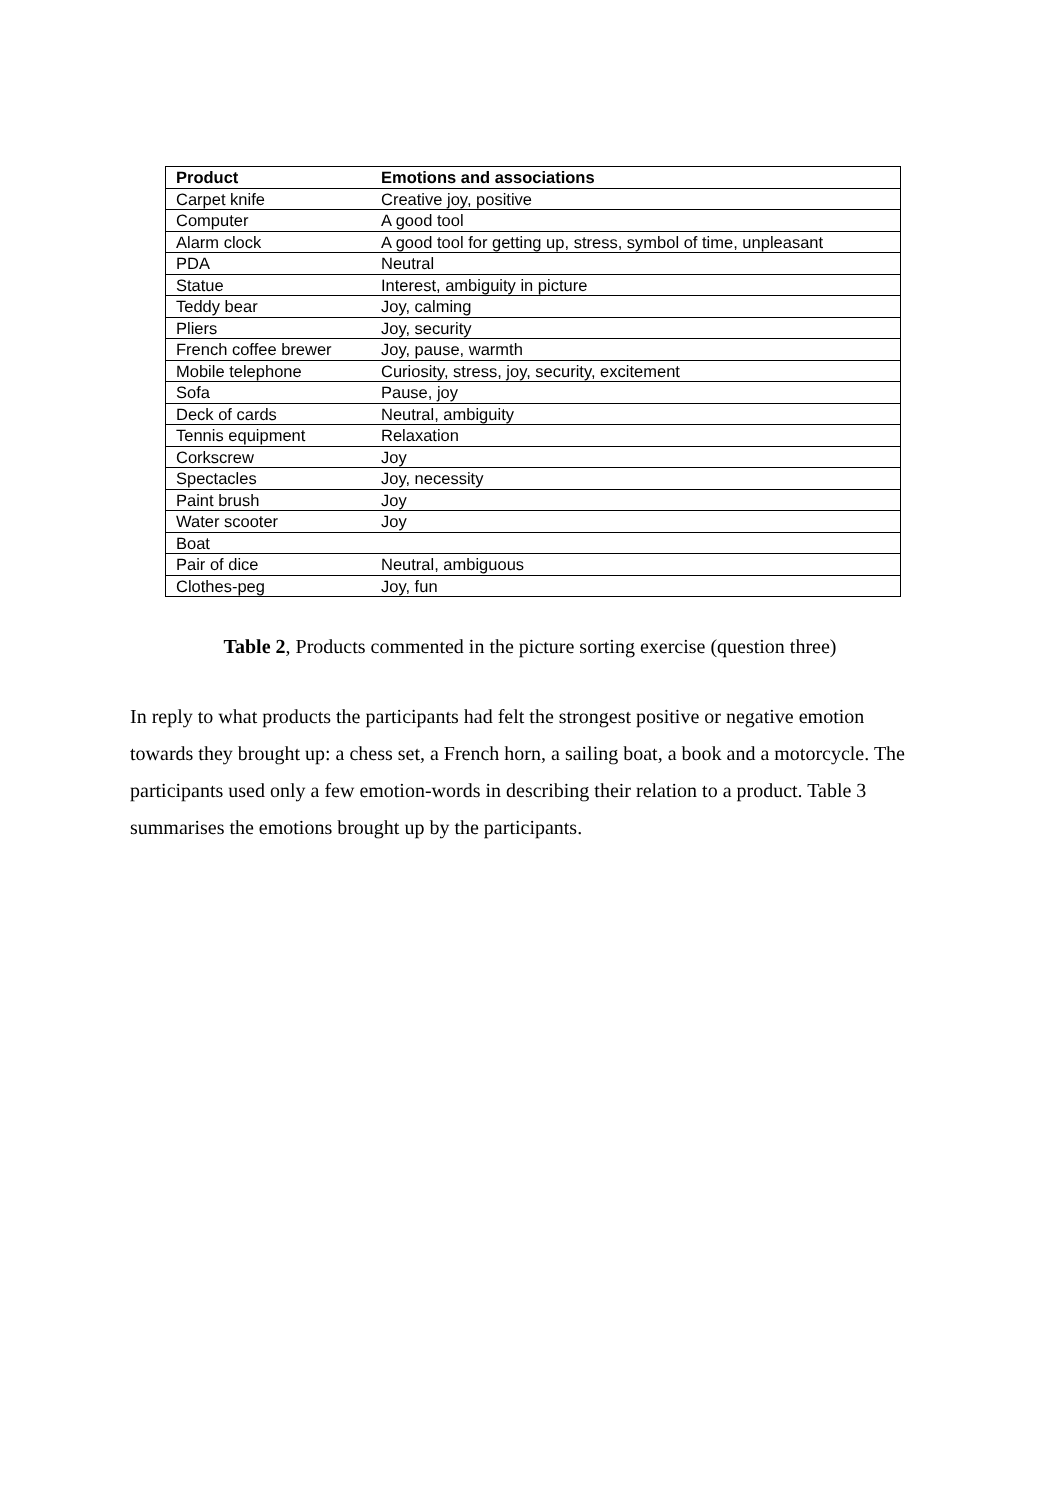| Product | Emotions and associations |
| --- | --- |
| Carpet knife | Creative joy, positive |
| Computer | A good tool |
| Alarm clock | A good tool for getting up, stress, symbol of time, unpleasant |
| PDA | Neutral |
| Statue | Interest, ambiguity in picture |
| Teddy bear | Joy, calming |
| Pliers | Joy, security |
| French coffee brewer | Joy, pause, warmth |
| Mobile telephone | Curiosity, stress, joy, security, excitement |
| Sofa | Pause, joy |
| Deck of cards | Neutral, ambiguity |
| Tennis equipment | Relaxation |
| Corkscrew | Joy |
| Spectacles | Joy, necessity |
| Paint brush | Joy |
| Water scooter | Joy |
| Boat | |
| Pair of dice | Neutral, ambiguous |
| Clothes-peg | Joy, fun |
Table 2, Products commented in the picture sorting exercise (question three)
In reply to what products the participants had felt the strongest positive or negative emotion towards they brought up: a chess set, a French horn, a sailing boat, a book and a motorcycle. The participants used only a few emotion-words in describing their relation to a product. Table 3 summarises the emotions brought up by the participants.